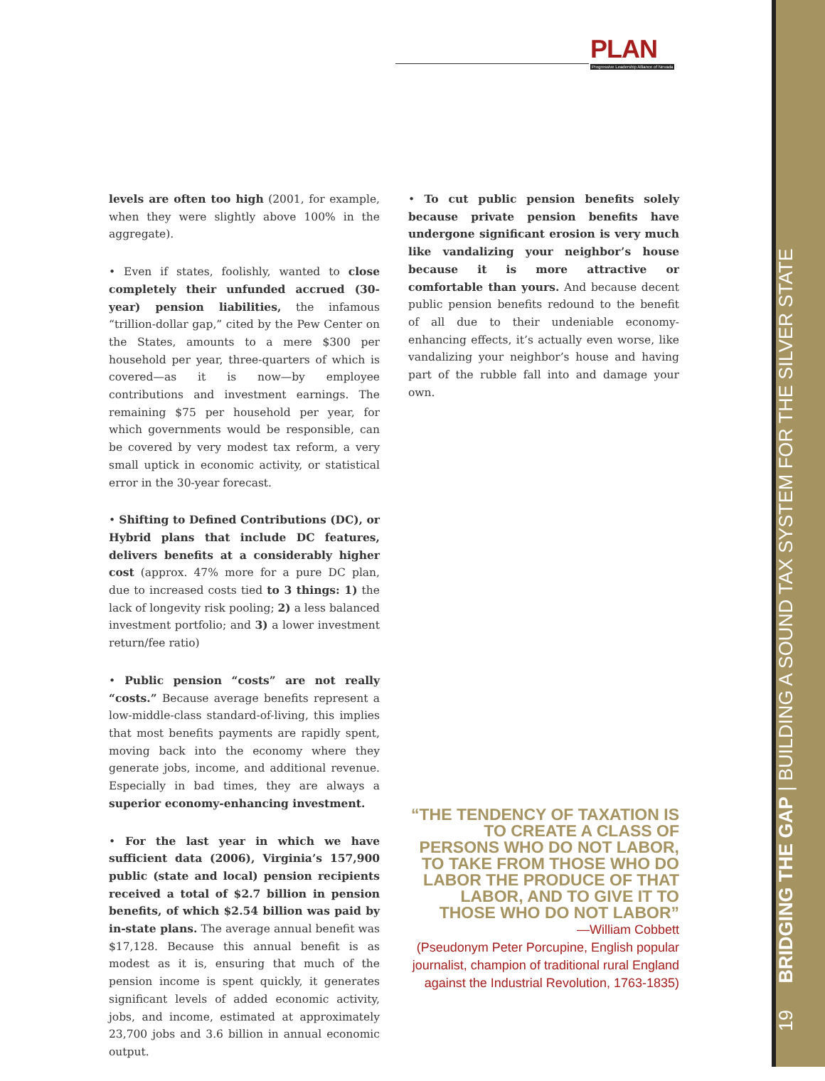PLAN
Progressive Leadership Alliance of Nevada
levels are often too high (2001, for example, when they were slightly above 100% in the aggregate).
• Even if states, foolishly, wanted to close completely their unfunded accrued (30-year) pension liabilities, the infamous “trillion-dollar gap,” cited by the Pew Center on the States, amounts to a mere $300 per household per year, three-quarters of which is covered—as it is now—by employee contributions and investment earnings. The remaining $75 per household per year, for which governments would be responsible, can be covered by very modest tax reform, a very small uptick in economic activity, or statistical error in the 30-year forecast.
• Shifting to Defined Contributions (DC), or Hybrid plans that include DC features, delivers benefits at a considerably higher cost (approx. 47% more for a pure DC plan, due to increased costs tied to 3 things: 1) the lack of longevity risk pooling; 2) a less balanced investment portfolio; and 3) a lower investment return/fee ratio)
• Public pension “costs” are not really “costs.” Because average benefits represent a low-middle-class standard-of-living, this implies that most benefits payments are rapidly spent, moving back into the economy where they generate jobs, income, and additional revenue. Especially in bad times, they are always a superior economy-enhancing investment.
• For the last year in which we have sufficient data (2006), Virginia’s 157,900 public (state and local) pension recipients received a total of $2.7 billion in pension benefits, of which $2.54 billion was paid by in-state plans. The average annual benefit was $17,128. Because this annual benefit is as modest as it is, ensuring that much of the pension income is spent quickly, it generates significant levels of added economic activity, jobs, and income, estimated at approximately 23,700 jobs and 3.6 billion in annual economic output.
• To cut public pension benefits solely because private pension benefits have undergone significant erosion is very much like vandalizing your neighbor’s house because it is more attractive or comfortable than yours. And because decent public pension benefits redound to the benefit of all due to their undeniable economy-enhancing effects, it’s actually even worse, like vandalizing your neighbor’s house and having part of the rubble fall into and damage your own.
“THE TENDENCY OF TAXATION IS TO CREATE A CLASS OF PERSONS WHO DO NOT LABOR, TO TAKE FROM THOSE WHO DO LABOR THE PRODUCE OF THAT LABOR, AND TO GIVE IT TO THOSE WHO DO NOT LABOR”
—William Cobbett
(Pseudonym Peter Porcupine, English popular journalist, champion of traditional rural England against the Industrial Revolution, 1763-1835)
19 BRIDGING THE GAP | BUILDING A SOUND TAX SYSTEM FOR THE SILVER STATE